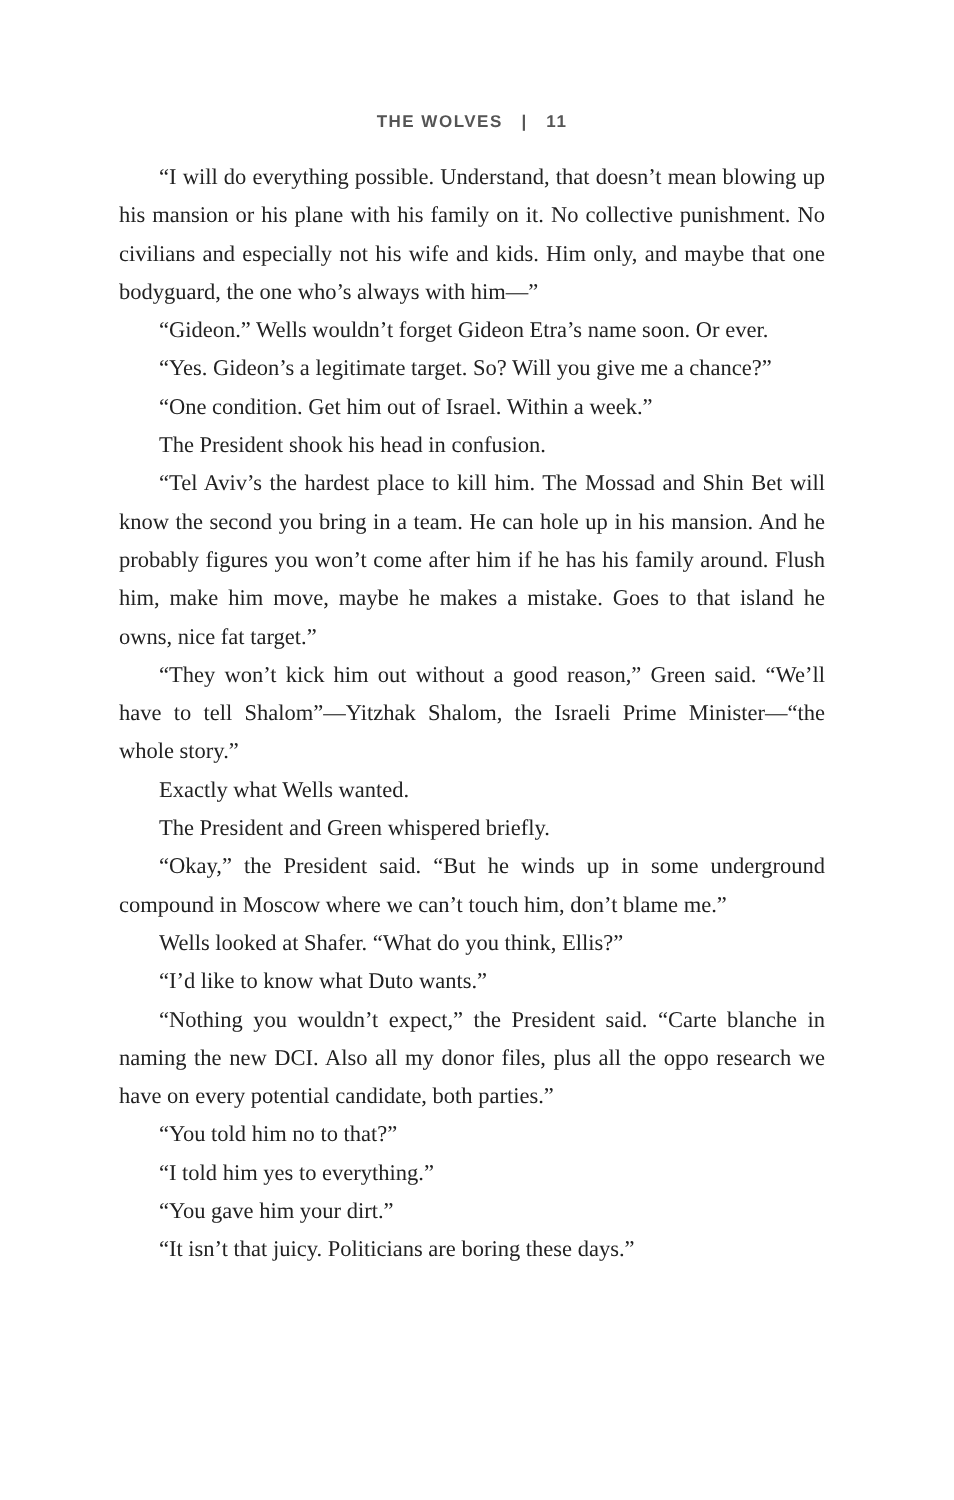THE WOLVES | 11
“I will do everything possible. Understand, that doesn’t mean blowing up his mansion or his plane with his family on it. No collective punishment. No civilians and especially not his wife and kids. Him only, and maybe that one bodyguard, the one who’s always with him—”
“Gideon.” Wells wouldn’t forget Gideon Etra’s name soon. Or ever.
“Yes. Gideon’s a legitimate target. So? Will you give me a chance?”
“One condition. Get him out of Israel. Within a week.”
The President shook his head in confusion.
“Tel Aviv’s the hardest place to kill him. The Mossad and Shin Bet will know the second you bring in a team. He can hole up in his mansion. And he probably figures you won’t come after him if he has his family around. Flush him, make him move, maybe he makes a mistake. Goes to that island he owns, nice fat target.”
“They won’t kick him out without a good reason,” Green said. “We’ll have to tell Shalom”—Yitzhak Shalom, the Israeli Prime Minister—“the whole story.”
Exactly what Wells wanted.
The President and Green whispered briefly.
“Okay,” the President said. “But he winds up in some underground compound in Moscow where we can’t touch him, don’t blame me.”
Wells looked at Shafer. “What do you think, Ellis?”
“I’d like to know what Duto wants.”
“Nothing you wouldn’t expect,” the President said. “Carte blanche in naming the new DCI. Also all my donor files, plus all the oppo research we have on every potential candidate, both parties.”
“You told him no to that?”
“I told him yes to everything.”
“You gave him your dirt.”
“It isn’t that juicy. Politicians are boring these days.”